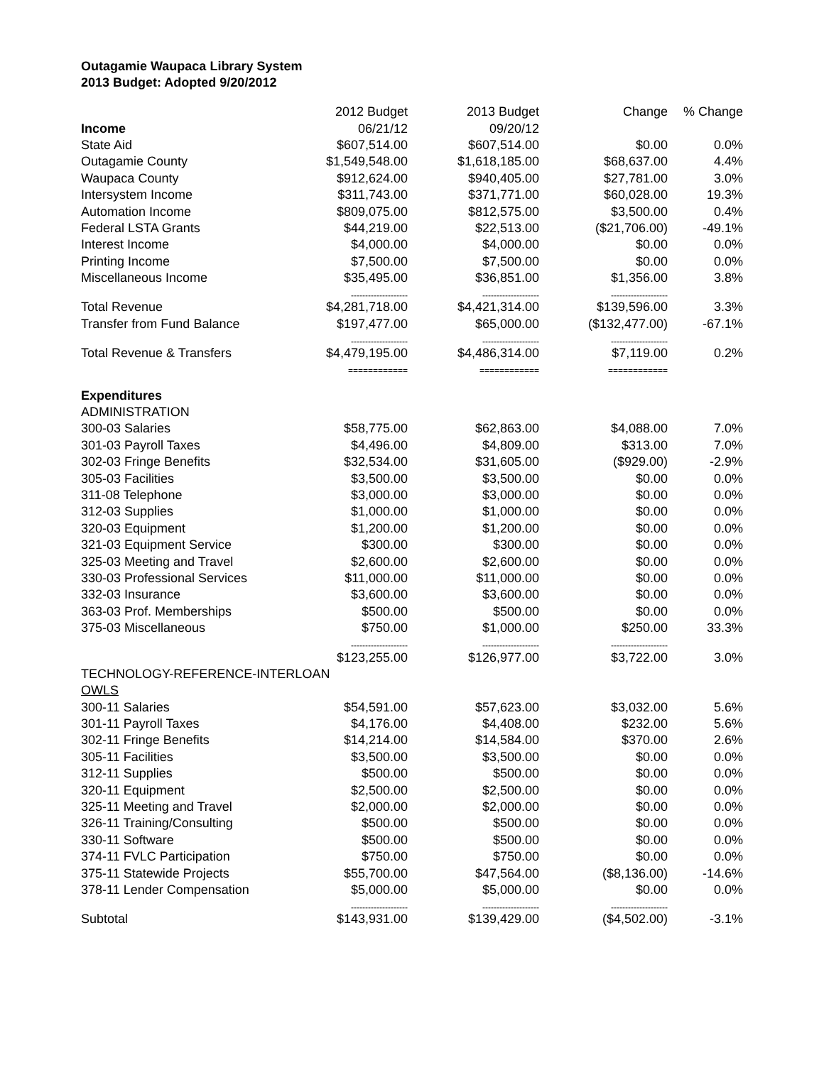Outagamie Waupaca Library System
2013 Budget: Adopted 9/20/2012
| | 2012 Budget | 2013 Budget | Change | % Change |
| --- | --- | --- | --- | --- |
| Income | 06/21/12 | 09/20/12 | | |
| State Aid | $607,514.00 | $607,514.00 | $0.00 | 0.0% |
| Outagamie County | $1,549,548.00 | $1,618,185.00 | $68,637.00 | 4.4% |
| Waupaca County | $912,624.00 | $940,405.00 | $27,781.00 | 3.0% |
| Intersystem Income | $311,743.00 | $371,771.00 | $60,028.00 | 19.3% |
| Automation Income | $809,075.00 | $812,575.00 | $3,500.00 | 0.4% |
| Federal LSTA Grants | $44,219.00 | $22,513.00 | ($21,706.00) | -49.1% |
| Interest Income | $4,000.00 | $4,000.00 | $0.00 | 0.0% |
| Printing Income | $7,500.00 | $7,500.00 | $0.00 | 0.0% |
| Miscellaneous Income | $35,495.00 | $36,851.00 | $1,356.00 | 3.8% |
| | -------------------- | -------------------- | -------------------- | |
| Total Revenue | $4,281,718.00 | $4,421,314.00 | $139,596.00 | 3.3% |
| Transfer from Fund Balance | $197,477.00 | $65,000.00 | ($132,477.00) | -67.1% |
| | -------------------- | -------------------- | -------------------- | |
| Total Revenue & Transfers | $4,479,195.00 | $4,486,314.00 | $7,119.00 | 0.2% |
| | ============ | ============ | ============ | |
| Expenditures | | | | |
| ADMINISTRATION | | | | |
| 300-03 Salaries | $58,775.00 | $62,863.00 | $4,088.00 | 7.0% |
| 301-03 Payroll Taxes | $4,496.00 | $4,809.00 | $313.00 | 7.0% |
| 302-03 Fringe Benefits | $32,534.00 | $31,605.00 | ($929.00) | -2.9% |
| 305-03 Facilities | $3,500.00 | $3,500.00 | $0.00 | 0.0% |
| 311-08 Telephone | $3,000.00 | $3,000.00 | $0.00 | 0.0% |
| 312-03 Supplies | $1,000.00 | $1,000.00 | $0.00 | 0.0% |
| 320-03 Equipment | $1,200.00 | $1,200.00 | $0.00 | 0.0% |
| 321-03 Equipment Service | $300.00 | $300.00 | $0.00 | 0.0% |
| 325-03 Meeting and Travel | $2,600.00 | $2,600.00 | $0.00 | 0.0% |
| 330-03 Professional Services | $11,000.00 | $11,000.00 | $0.00 | 0.0% |
| 332-03 Insurance | $3,600.00 | $3,600.00 | $0.00 | 0.0% |
| 363-03 Prof. Memberships | $500.00 | $500.00 | $0.00 | 0.0% |
| 375-03 Miscellaneous | $750.00 | $1,000.00 | $250.00 | 33.3% |
| | -------------------- | -------------------- | -------------------- | |
| | $123,255.00 | $126,977.00 | $3,722.00 | 3.0% |
| TECHNOLOGY-REFERENCE-INTERLOAN | | | | |
| OWLS | | | | |
| 300-11 Salaries | $54,591.00 | $57,623.00 | $3,032.00 | 5.6% |
| 301-11 Payroll Taxes | $4,176.00 | $4,408.00 | $232.00 | 5.6% |
| 302-11 Fringe Benefits | $14,214.00 | $14,584.00 | $370.00 | 2.6% |
| 305-11 Facilities | $3,500.00 | $3,500.00 | $0.00 | 0.0% |
| 312-11 Supplies | $500.00 | $500.00 | $0.00 | 0.0% |
| 320-11 Equipment | $2,500.00 | $2,500.00 | $0.00 | 0.0% |
| 325-11 Meeting and Travel | $2,000.00 | $2,000.00 | $0.00 | 0.0% |
| 326-11 Training/Consulting | $500.00 | $500.00 | $0.00 | 0.0% |
| 330-11 Software | $500.00 | $500.00 | $0.00 | 0.0% |
| 374-11 FVLC Participation | $750.00 | $750.00 | $0.00 | 0.0% |
| 375-11 Statewide Projects | $55,700.00 | $47,564.00 | ($8,136.00) | -14.6% |
| 378-11 Lender Compensation | $5,000.00 | $5,000.00 | $0.00 | 0.0% |
| | -------------------- | -------------------- | -------------------- | |
| Subtotal | $143,931.00 | $139,429.00 | ($4,502.00) | -3.1% |